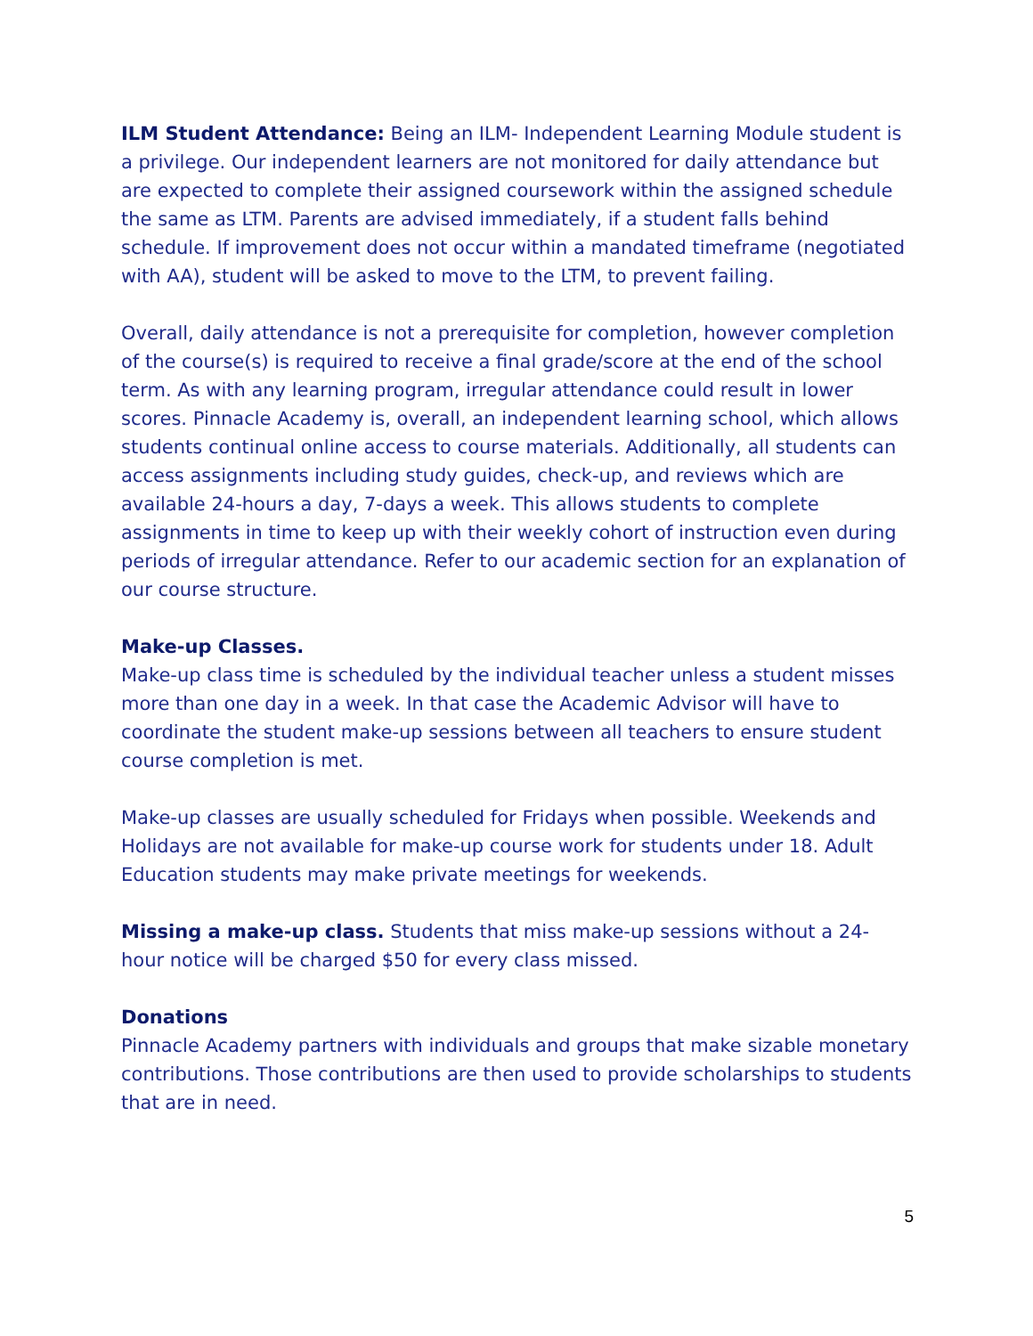ILM Student Attendance: Being an ILM- Independent Learning Module student is a privilege. Our independent learners are not monitored for daily attendance but are expected to complete their assigned coursework within the assigned schedule the same as LTM. Parents are advised immediately, if a student falls behind schedule. If improvement does not occur within a mandated timeframe (negotiated with AA), student will be asked to move to the LTM, to prevent failing.
Overall, daily attendance is not a prerequisite for completion, however completion of the course(s) is required to receive a final grade/score at the end of the school term. As with any learning program, irregular attendance could result in lower scores. Pinnacle Academy is, overall, an independent learning school, which allows students continual online access to course materials. Additionally, all students can access assignments including study guides, check-up, and reviews which are available 24-hours a day, 7-days a week. This allows students to complete assignments in time to keep up with their weekly cohort of instruction even during periods of irregular attendance. Refer to our academic section for an explanation of our course structure.
Make-up Classes.
Make-up class time is scheduled by the individual teacher unless a student misses more than one day in a week. In that case the Academic Advisor will have to coordinate the student make-up sessions between all teachers to ensure student course completion is met.
Make-up classes are usually scheduled for Fridays when possible. Weekends and Holidays are not available for make-up course work for students under 18. Adult Education students may make private meetings for weekends.
Missing a make-up class. Students that miss make-up sessions without a 24-hour notice will be charged $50 for every class missed.
Donations
Pinnacle Academy partners with individuals and groups that make sizable monetary contributions. Those contributions are then used to provide scholarships to students that are in need.
5